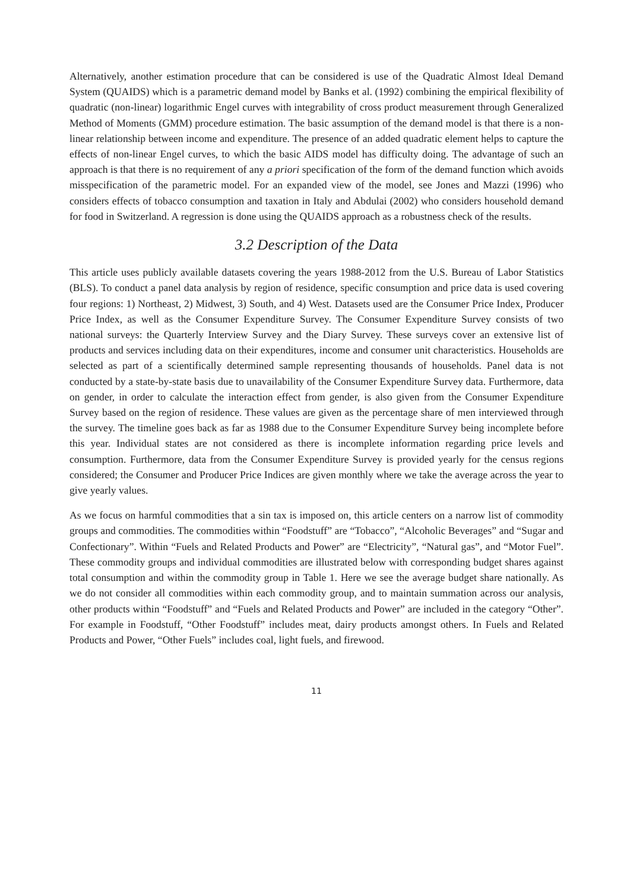Alternatively, another estimation procedure that can be considered is use of the Quadratic Almost Ideal Demand System (QUAIDS) which is a parametric demand model by Banks et al. (1992) combining the empirical flexibility of quadratic (non-linear) logarithmic Engel curves with integrability of cross product measurement through Generalized Method of Moments (GMM) procedure estimation. The basic assumption of the demand model is that there is a non-linear relationship between income and expenditure. The presence of an added quadratic element helps to capture the effects of non-linear Engel curves, to which the basic AIDS model has difficulty doing. The advantage of such an approach is that there is no requirement of any a priori specification of the form of the demand function which avoids misspecification of the parametric model. For an expanded view of the model, see Jones and Mazzi (1996) who considers effects of tobacco consumption and taxation in Italy and Abdulai (2002) who considers household demand for food in Switzerland. A regression is done using the QUAIDS approach as a robustness check of the results.
3.2 Description of the Data
This article uses publicly available datasets covering the years 1988-2012 from the U.S. Bureau of Labor Statistics (BLS). To conduct a panel data analysis by region of residence, specific consumption and price data is used covering four regions: 1) Northeast, 2) Midwest, 3) South, and 4) West. Datasets used are the Consumer Price Index, Producer Price Index, as well as the Consumer Expenditure Survey. The Consumer Expenditure Survey consists of two national surveys: the Quarterly Interview Survey and the Diary Survey. These surveys cover an extensive list of products and services including data on their expenditures, income and consumer unit characteristics. Households are selected as part of a scientifically determined sample representing thousands of households. Panel data is not conducted by a state-by-state basis due to unavailability of the Consumer Expenditure Survey data. Furthermore, data on gender, in order to calculate the interaction effect from gender, is also given from the Consumer Expenditure Survey based on the region of residence. These values are given as the percentage share of men interviewed through the survey. The timeline goes back as far as 1988 due to the Consumer Expenditure Survey being incomplete before this year. Individual states are not considered as there is incomplete information regarding price levels and consumption. Furthermore, data from the Consumer Expenditure Survey is provided yearly for the census regions considered; the Consumer and Producer Price Indices are given monthly where we take the average across the year to give yearly values.
As we focus on harmful commodities that a sin tax is imposed on, this article centers on a narrow list of commodity groups and commodities. The commodities within “Foodstuff” are “Tobacco”, “Alcoholic Beverages” and “Sugar and Confectionary”. Within “Fuels and Related Products and Power” are “Electricity”, “Natural gas”, and “Motor Fuel”. These commodity groups and individual commodities are illustrated below with corresponding budget shares against total consumption and within the commodity group in Table 1. Here we see the average budget share nationally. As we do not consider all commodities within each commodity group, and to maintain summation across our analysis, other products within “Foodstuff” and “Fuels and Related Products and Power” are included in the category “Other”. For example in Foodstuff, “Other Foodstuff” includes meat, dairy products amongst others. In Fuels and Related Products and Power, “Other Fuels” includes coal, light fuels, and firewood.
11